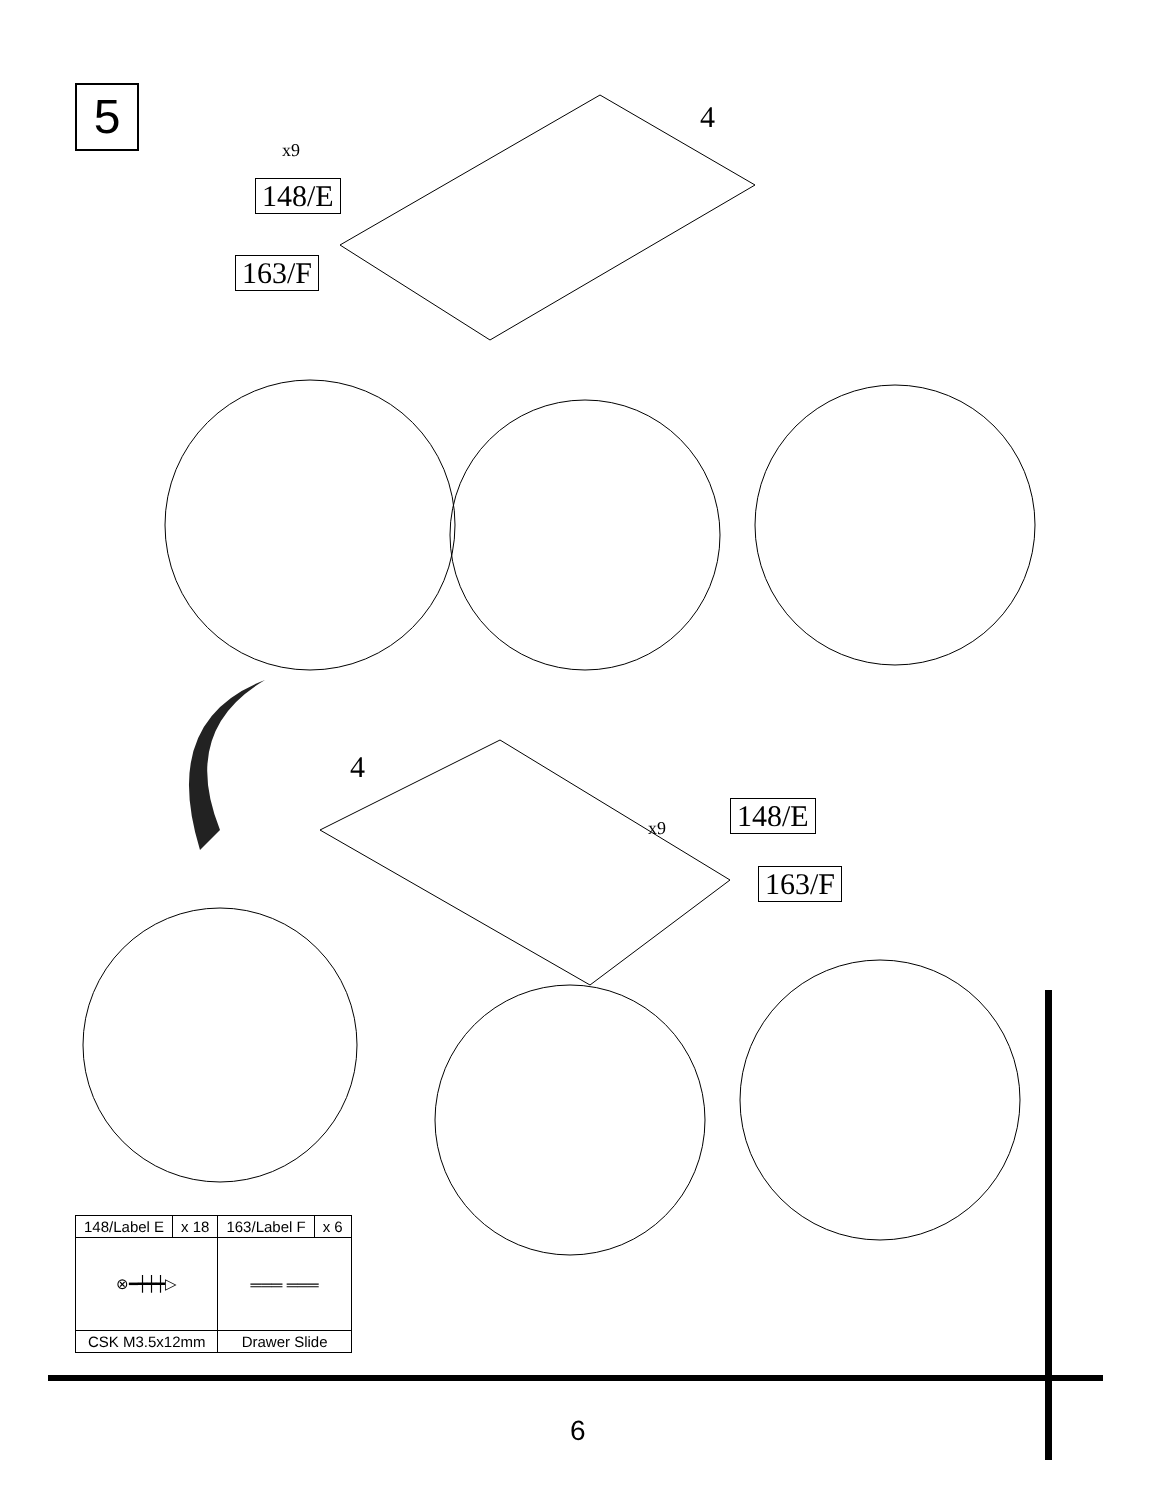5
x9
148/E
163/F
4
4
x9 148/E
163/F
| 148/Label E | x 18 | 163/Label F | x 6 |
| --- | --- | --- | --- |
| ⊗━┿┿┿▷ | | ═══ ═══ | |
| CSK M3.5x12mm | | Drawer Slide | |
6